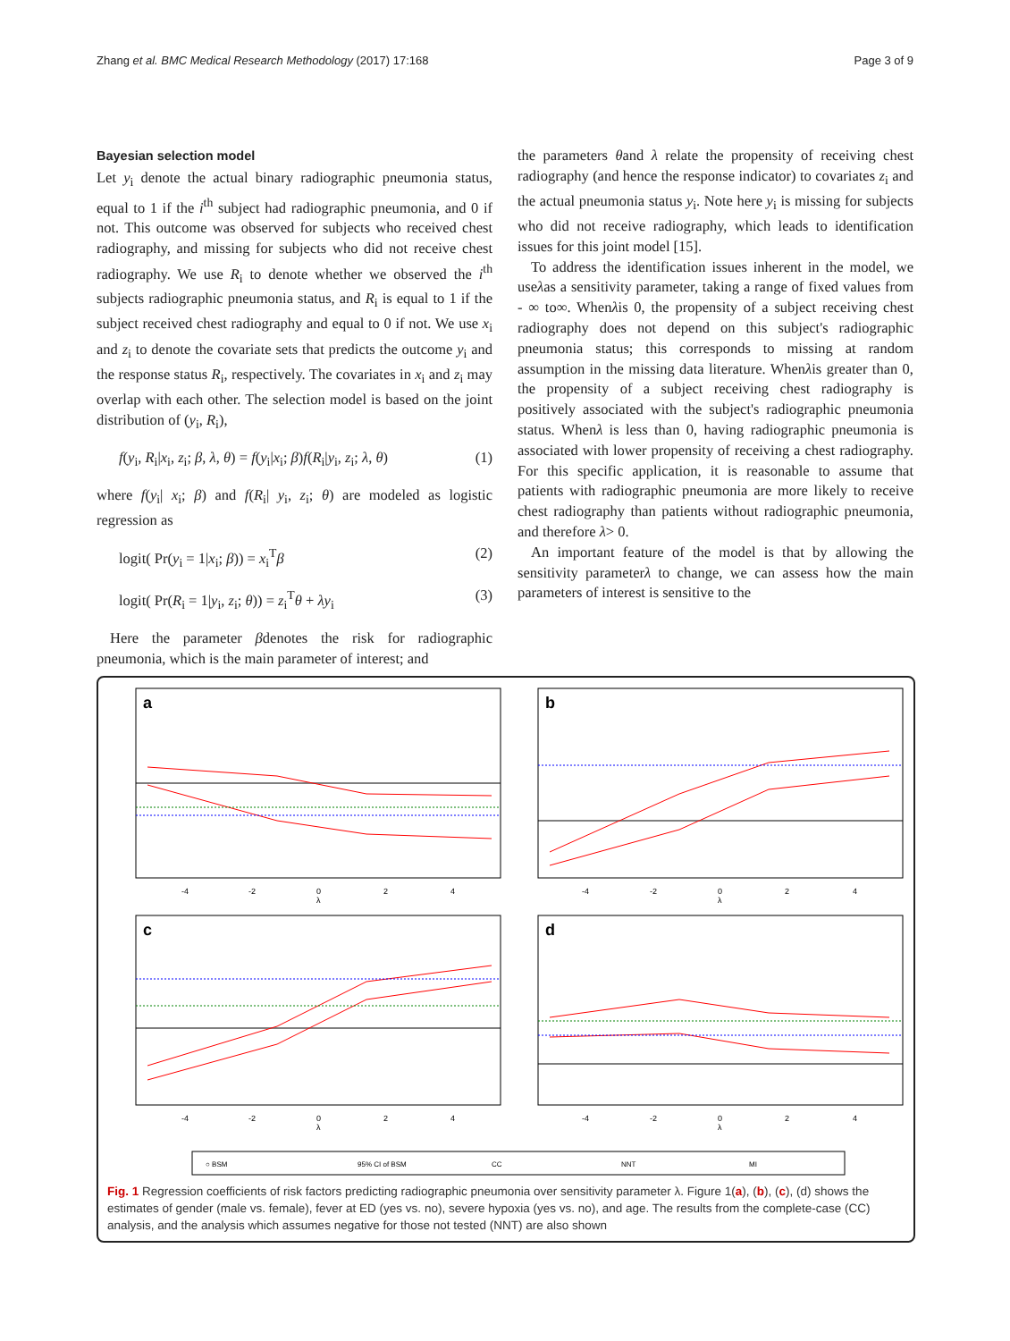Zhang et al. BMC Medical Research Methodology (2017) 17:168 Page 3 of 9
Bayesian selection model
Let y<sub>i</sub> denote the actual binary radiographic pneumonia status, equal to 1 if the i<sup>th</sup> subject had radiographic pneumonia, and 0 if not. This outcome was observed for subjects who received chest radiography, and missing for subjects who did not receive chest radiography. We use R<sub>i</sub> to denote whether we observed the i<sup>th</sup> subjects radiographic pneumonia status, and R<sub>i</sub> is equal to 1 if the subject received chest radiography and equal to 0 if not. We use x<sub>i</sub> and z<sub>i</sub> to denote the covariate sets that predicts the outcome y<sub>i</sub> and the response status R<sub>i</sub>, respectively. The covariates in x<sub>i</sub> and z<sub>i</sub> may overlap with each other. The selection model is based on the joint distribution of (y<sub>i</sub>, R<sub>i</sub>),
f(y<sub>i</sub>, R<sub>i</sub>|x<sub>i</sub>, z<sub>i</sub>; β, λ, θ) = f(y<sub>i</sub>|x<sub>i</sub>; β)f(R<sub>i</sub>|y<sub>i</sub>, z<sub>i</sub>; λ, θ) (1)
where f(y<sub>i</sub>| x<sub>i</sub>; β) and f(R<sub>i</sub>| y<sub>i</sub>, z<sub>i</sub>; θ) are modeled as logistic regression as
logit( Pr(y<sub>i</sub> = 1|x<sub>i</sub>; β)) = x<sub>i</sub><sup>T</sup>β (2)
logit( Pr(R<sub>i</sub> = 1|y<sub>i</sub>, z<sub>i</sub>; θ)) = z<sub>i</sub><sup>T</sup>θ + λy<sub>i</sub> (3)
Here the parameter βdenotes the risk for radiographic pneumonia, which is the main parameter of interest; and
the parameters θand λ relate the propensity of receiving chest radiography (and hence the response indicator) to covariates z<sub>i</sub> and the actual pneumonia status y<sub>i</sub>. Note here y<sub>i</sub> is missing for subjects who did not receive radiography, which leads to identification issues for this joint model [15].
To address the identification issues inherent in the model, we useλas a sensitivity parameter, taking a range of fixed values from - ∞ to∞. Whenλis 0, the propensity of a subject receiving chest radiography does not depend on this subject's radiographic pneumonia status; this corresponds to missing at random assumption in the missing data literature. Whenλis greater than 0, the propensity of a subject receiving chest radiography is positively associated with the subject's radiographic pneumonia status. Whenλ is less than 0, having radiographic pneumonia is associated with lower propensity of receiving a chest radiography. For this specific application, it is reasonable to assume that patients with radiographic pneumonia are more likely to receive chest radiography than patients without radiographic pneumonia, and therefore λ> 0.
An important feature of the model is that by allowing the sensitivity parameterλ to change, we can assess how the main parameters of interest is sensitive to the
a
b
c
d
-4
-2
0
2
4
λ
-4
-2
0
2
4
λ
-4
-2
0
2
4
λ
-4
-2
0
2
4
λ
○ BSM
95% CI of BSM
CC
NNT
MI
Fig. 1 Regression coefficients of risk factors predicting radiographic pneumonia over sensitivity parameter λ. Figure 1(a), (b), (c), (d) shows the estimates of gender (male vs. female), fever at ED (yes vs. no), severe hypoxia (yes vs. no), and age. The results from the complete-case (CC) analysis, and the analysis which assumes negative for those not tested (NNT) are also shown